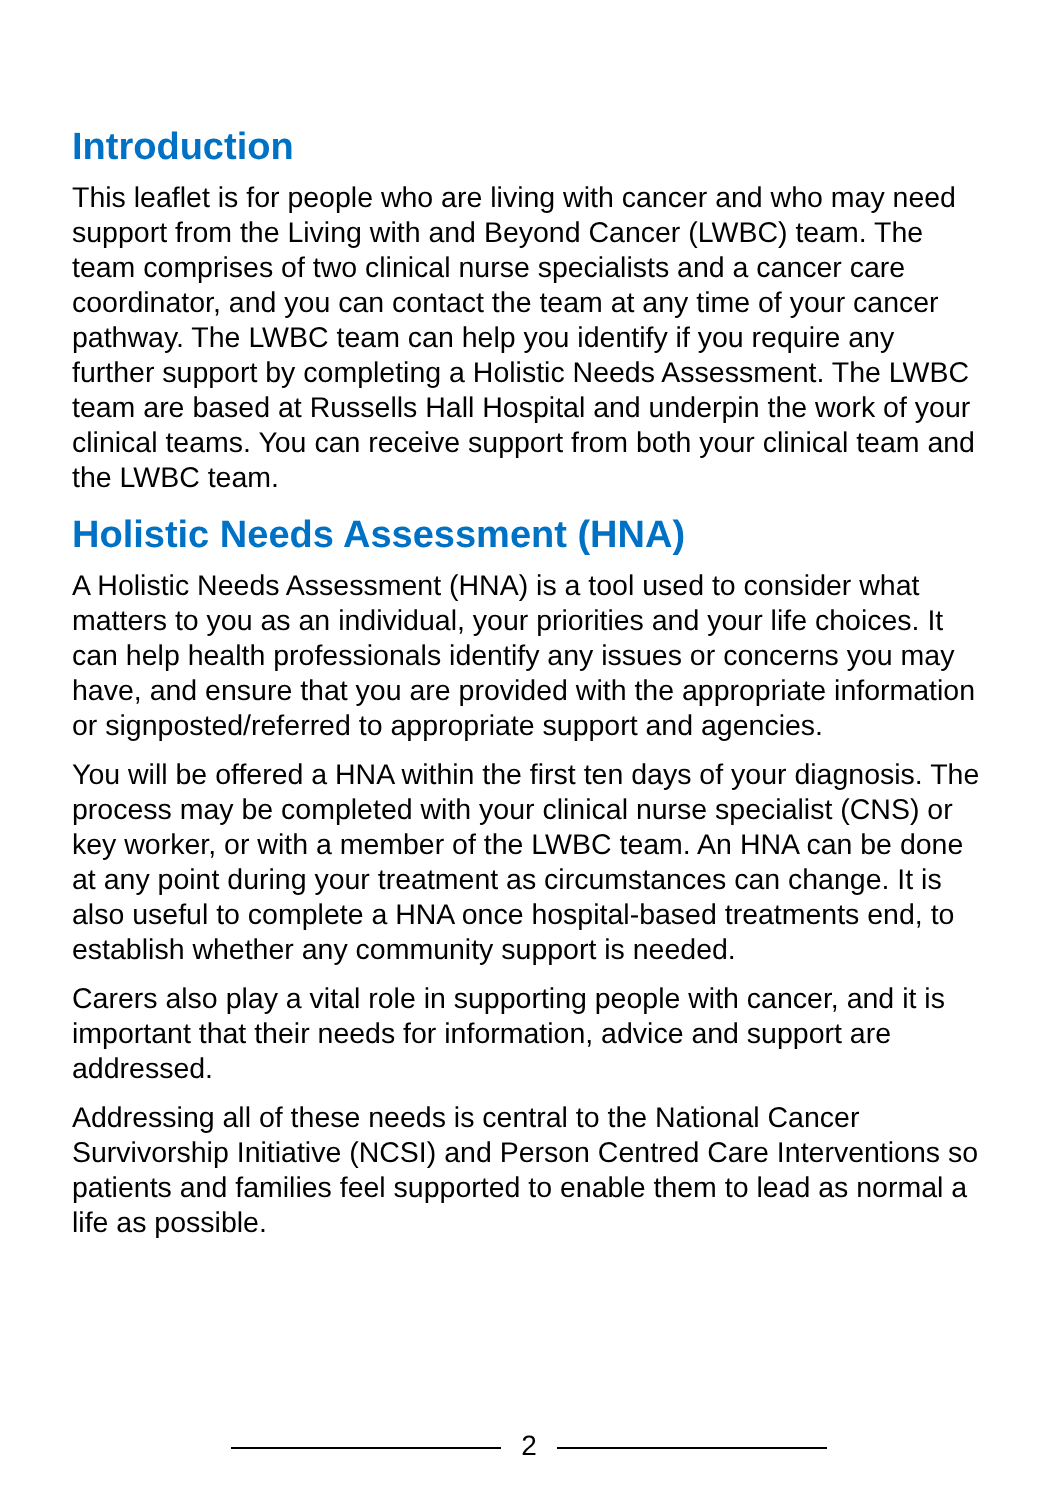Introduction
This leaflet is for people who are living with cancer and who may need support from the Living with and Beyond Cancer (LWBC) team. The team comprises of two clinical nurse specialists and a cancer care coordinator, and you can contact the team at any time of your cancer pathway. The LWBC team can help you identify if you require any further support by completing a Holistic Needs Assessment. The LWBC team are based at Russells Hall Hospital and underpin the work of your clinical teams. You can receive support from both your clinical team and the LWBC team.
Holistic Needs Assessment (HNA)
A Holistic Needs Assessment (HNA) is a tool used to consider what matters to you as an individual, your priorities and your life choices. It can help health professionals identify any issues or concerns you may have, and ensure that you are provided with the appropriate information or signposted/referred to appropriate support and agencies.
You will be offered a HNA within the first ten days of your diagnosis. The process may be completed with your clinical nurse specialist (CNS) or key worker, or with a member of the LWBC team. An HNA can be done at any point during your treatment as circumstances can change. It is also useful to complete a HNA once hospital-based treatments end, to establish whether any community support is needed.
Carers also play a vital role in supporting people with cancer, and it is important that their needs for information, advice and support are addressed.
Addressing all of these needs is central to the National Cancer Survivorship Initiative (NCSI) and Person Centred Care Interventions so patients and families feel supported to enable them to lead as normal a life as possible.
2